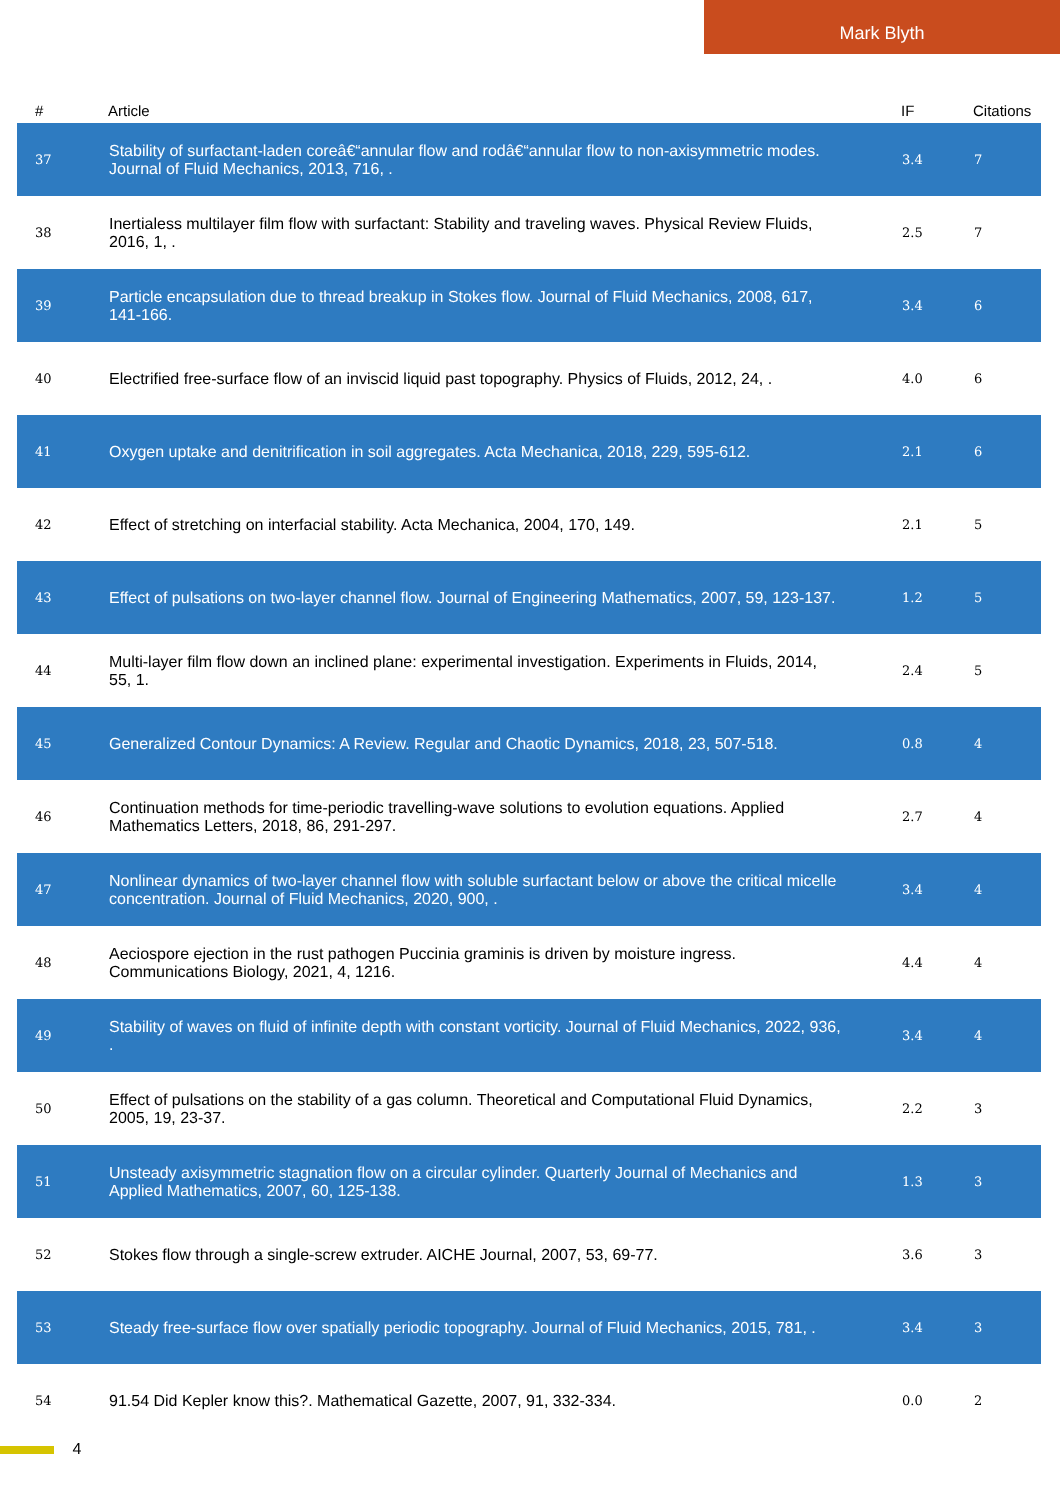Mark Blyth
| # | Article | IF | Citations |
| --- | --- | --- | --- |
| 37 | Stability of surfactant-laden coreâ€“annular flow and rodâ€“annular flow to non-axisymmetric modes. Journal of Fluid Mechanics, 2013, 716, . | 3.4 | 7 |
| 38 | Inertialess multilayer film flow with surfactant: Stability and traveling waves. Physical Review Fluids, 2016, 1, . | 2.5 | 7 |
| 39 | Particle encapsulation due to thread breakup in Stokes flow. Journal of Fluid Mechanics, 2008, 617, 141-166. | 3.4 | 6 |
| 40 | Electrified free-surface flow of an inviscid liquid past topography. Physics of Fluids, 2012, 24, . | 4.0 | 6 |
| 41 | Oxygen uptake and denitrification in soil aggregates. Acta Mechanica, 2018, 229, 595-612. | 2.1 | 6 |
| 42 | Effect of stretching on interfacial stability. Acta Mechanica, 2004, 170, 149. | 2.1 | 5 |
| 43 | Effect of pulsations on two-layer channel flow. Journal of Engineering Mathematics, 2007, 59, 123-137. | 1.2 | 5 |
| 44 | Multi-layer film flow down an inclined plane: experimental investigation. Experiments in Fluids, 2014, 55, 1. | 2.4 | 5 |
| 45 | Generalized Contour Dynamics: A Review. Regular and Chaotic Dynamics, 2018, 23, 507-518. | 0.8 | 4 |
| 46 | Continuation methods for time-periodic travelling-wave solutions to evolution equations. Applied Mathematics Letters, 2018, 86, 291-297. | 2.7 | 4 |
| 47 | Nonlinear dynamics of two-layer channel flow with soluble surfactant below or above the critical micelle concentration. Journal of Fluid Mechanics, 2020, 900, . | 3.4 | 4 |
| 48 | Aeciospore ejection in the rust pathogen Puccinia graminis is driven by moisture ingress. Communications Biology, 2021, 4, 1216. | 4.4 | 4 |
| 49 | Stability of waves on fluid of infinite depth with constant vorticity. Journal of Fluid Mechanics, 2022, 936, . | 3.4 | 4 |
| 50 | Effect of pulsations on the stability of a gas column. Theoretical and Computational Fluid Dynamics, 2005, 19, 23-37. | 2.2 | 3 |
| 51 | Unsteady axisymmetric stagnation flow on a circular cylinder. Quarterly Journal of Mechanics and Applied Mathematics, 2007, 60, 125-138. | 1.3 | 3 |
| 52 | Stokes flow through a single-screw extruder. AICHE Journal, 2007, 53, 69-77. | 3.6 | 3 |
| 53 | Steady free-surface flow over spatially periodic topography. Journal of Fluid Mechanics, 2015, 781, . | 3.4 | 3 |
| 54 | 91.54 Did Kepler know this?. Mathematical Gazette, 2007, 91, 332-334. | 0.0 | 2 |
4